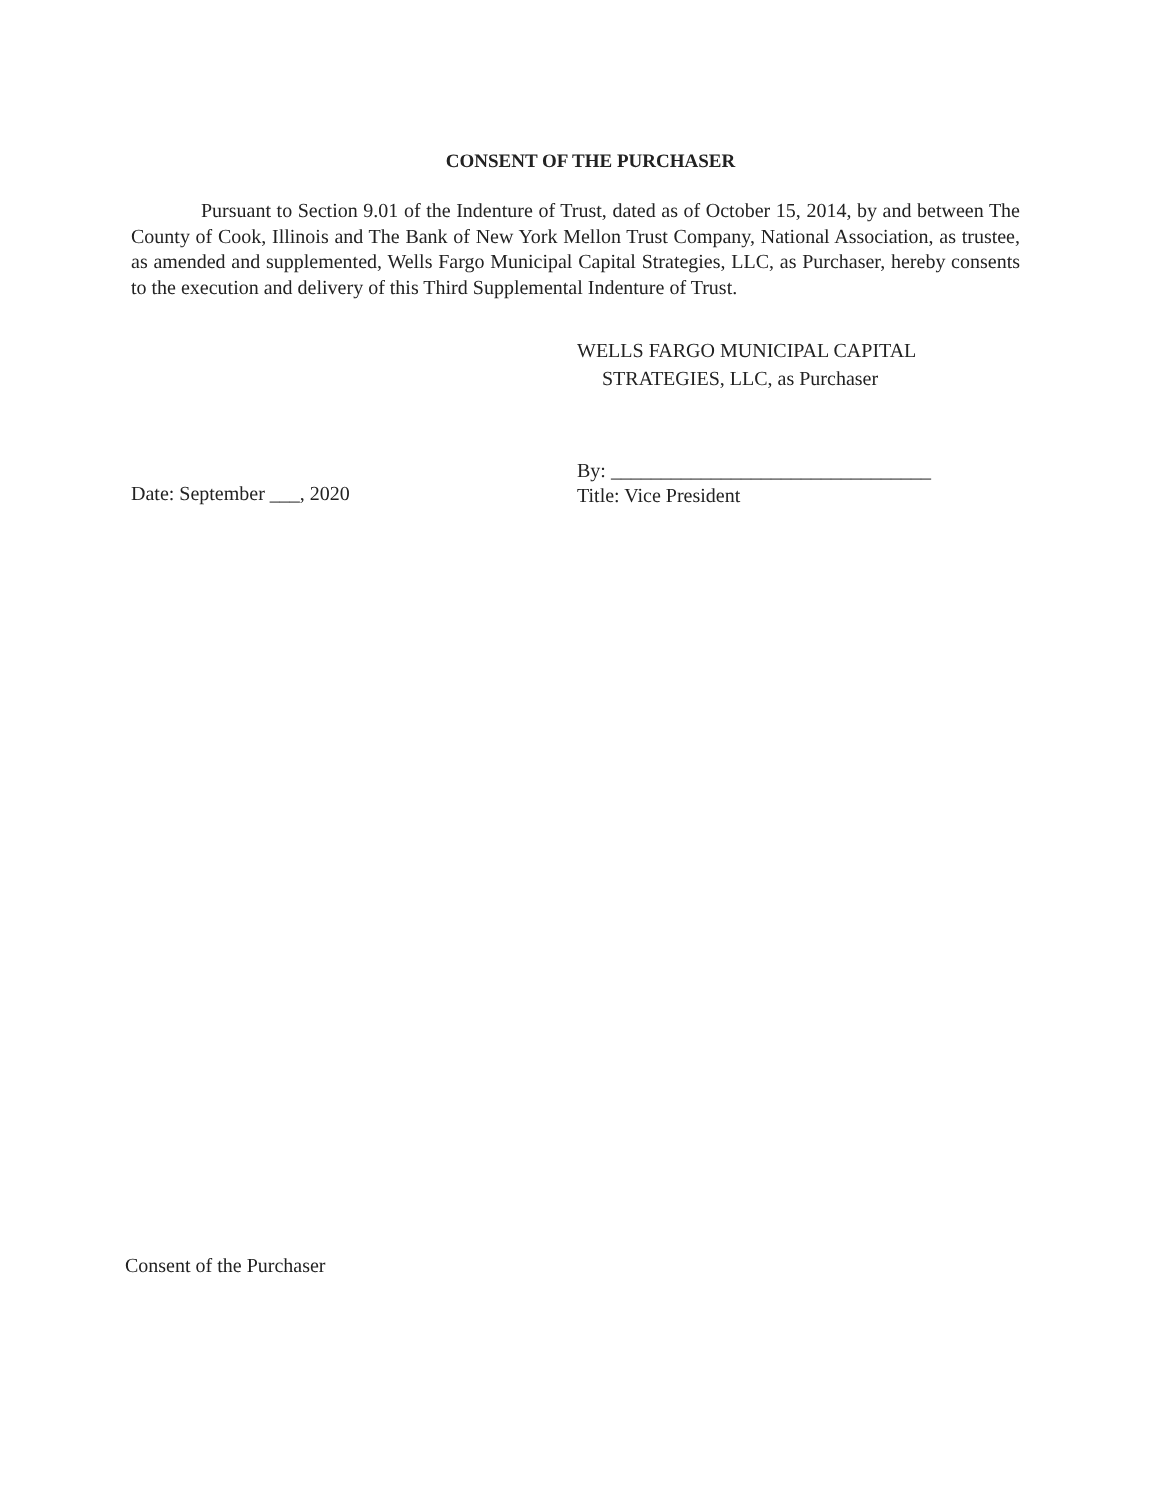CONSENT OF THE PURCHASER
Pursuant to Section 9.01 of the Indenture of Trust, dated as of October 15, 2014, by and between The County of Cook, Illinois and The Bank of New York Mellon Trust Company, National Association, as trustee, as amended and supplemented, Wells Fargo Municipal Capital Strategies, LLC, as Purchaser, hereby consents to the execution and delivery of this Third Supplemental Indenture of Trust.
Date: September ___, 2020
WELLS FARGO MUNICIPAL CAPITAL
STRATEGIES, LLC, as Purchaser
By: ________________________________
Title: Vice President
Consent of the Purchaser